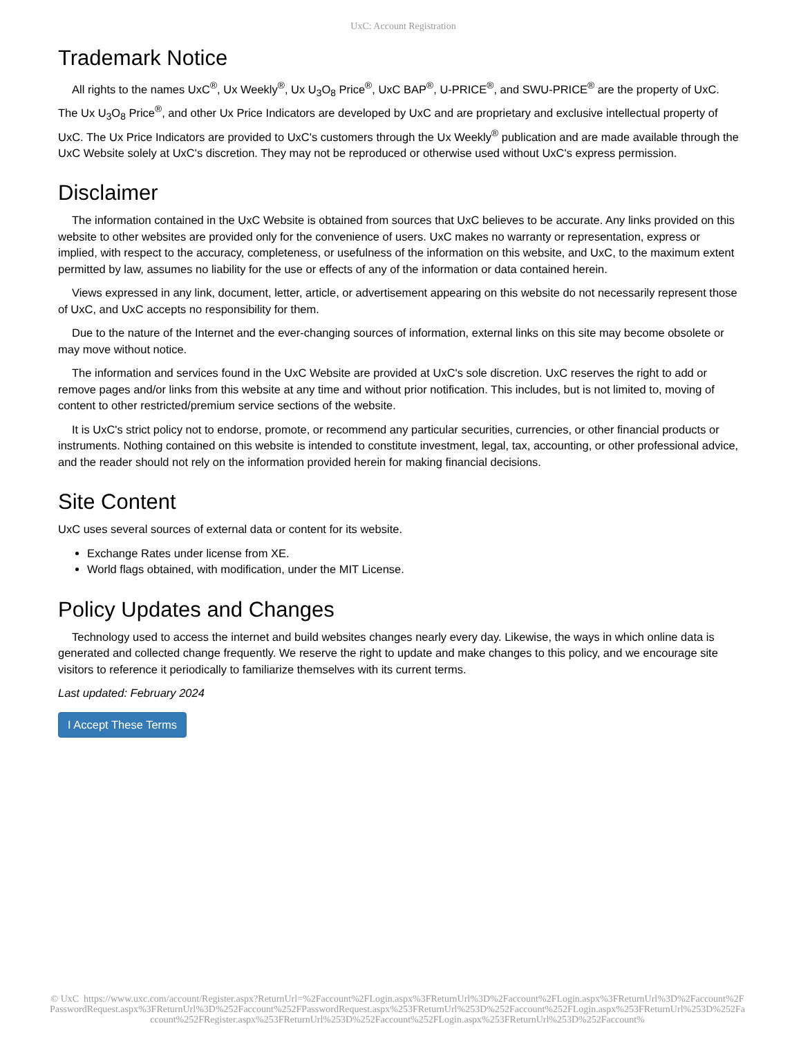UxC: Account Registration
Trademark Notice
All rights to the names UxC<sup>®</sup>, Ux Weekly<sup>®</sup>, Ux U<sub>3</sub>O<sub>8</sub> Price<sup>®</sup>, UxC BAP<sup>®</sup>, U-PRICE<sup>®</sup>, and SWU-PRICE<sup>®</sup> are the property of UxC. The Ux U<sub>3</sub>O<sub>8</sub> Price<sup>®</sup>, and other Ux Price Indicators are developed by UxC and are proprietary and exclusive intellectual property of UxC. The Ux Price Indicators are provided to UxC's customers through the Ux Weekly<sup>®</sup> publication and are made available through the UxC Website solely at UxC's discretion. They may not be reproduced or otherwise used without UxC's express permission.
Disclaimer
The information contained in the UxC Website is obtained from sources that UxC believes to be accurate. Any links provided on this website to other websites are provided only for the convenience of users. UxC makes no warranty or representation, express or implied, with respect to the accuracy, completeness, or usefulness of the information on this website, and UxC, to the maximum extent permitted by law, assumes no liability for the use or effects of any of the information or data contained herein.
Views expressed in any link, document, letter, article, or advertisement appearing on this website do not necessarily represent those of UxC, and UxC accepts no responsibility for them.
Due to the nature of the Internet and the ever-changing sources of information, external links on this site may become obsolete or may move without notice.
The information and services found in the UxC Website are provided at UxC's sole discretion. UxC reserves the right to add or remove pages and/or links from this website at any time and without prior notification. This includes, but is not limited to, moving of content to other restricted/premium service sections of the website.
It is UxC's strict policy not to endorse, promote, or recommend any particular securities, currencies, or other financial products or instruments. Nothing contained on this website is intended to constitute investment, legal, tax, accounting, or other professional advice, and the reader should not rely on the information provided herein for making financial decisions.
Site Content
UxC uses several sources of external data or content for its website.
Exchange Rates under license from XE.
World flags obtained, with modification, under the MIT License.
Policy Updates and Changes
Technology used to access the internet and build websites changes nearly every day. Likewise, the ways in which online data is generated and collected change frequently. We reserve the right to update and make changes to this policy, and we encourage site visitors to reference it periodically to familiarize themselves with its current terms.
Last updated: February 2024
I Accept These Terms
© UxC https://www.uxc.com/account/Register.aspx?ReturnUrl=%2Faccount%2FLogin.aspx%3FReturnUrl%3D%2Faccount%2FLogin.aspx%3FReturnUrl%3D%2Faccount%2FPasswordRequest.aspx%3FReturnUrl%3D%252Faccount%252FPasswordRequest.aspx%253FReturnUrl%253D%252Faccount%252FLogin.aspx%253FReturnUrl%253D%252Faccount%252FRegister.aspx%253FReturnUrl%253D%252Faccount%252FLogin.aspx%253FReturnUrl%253D%252Faccount%